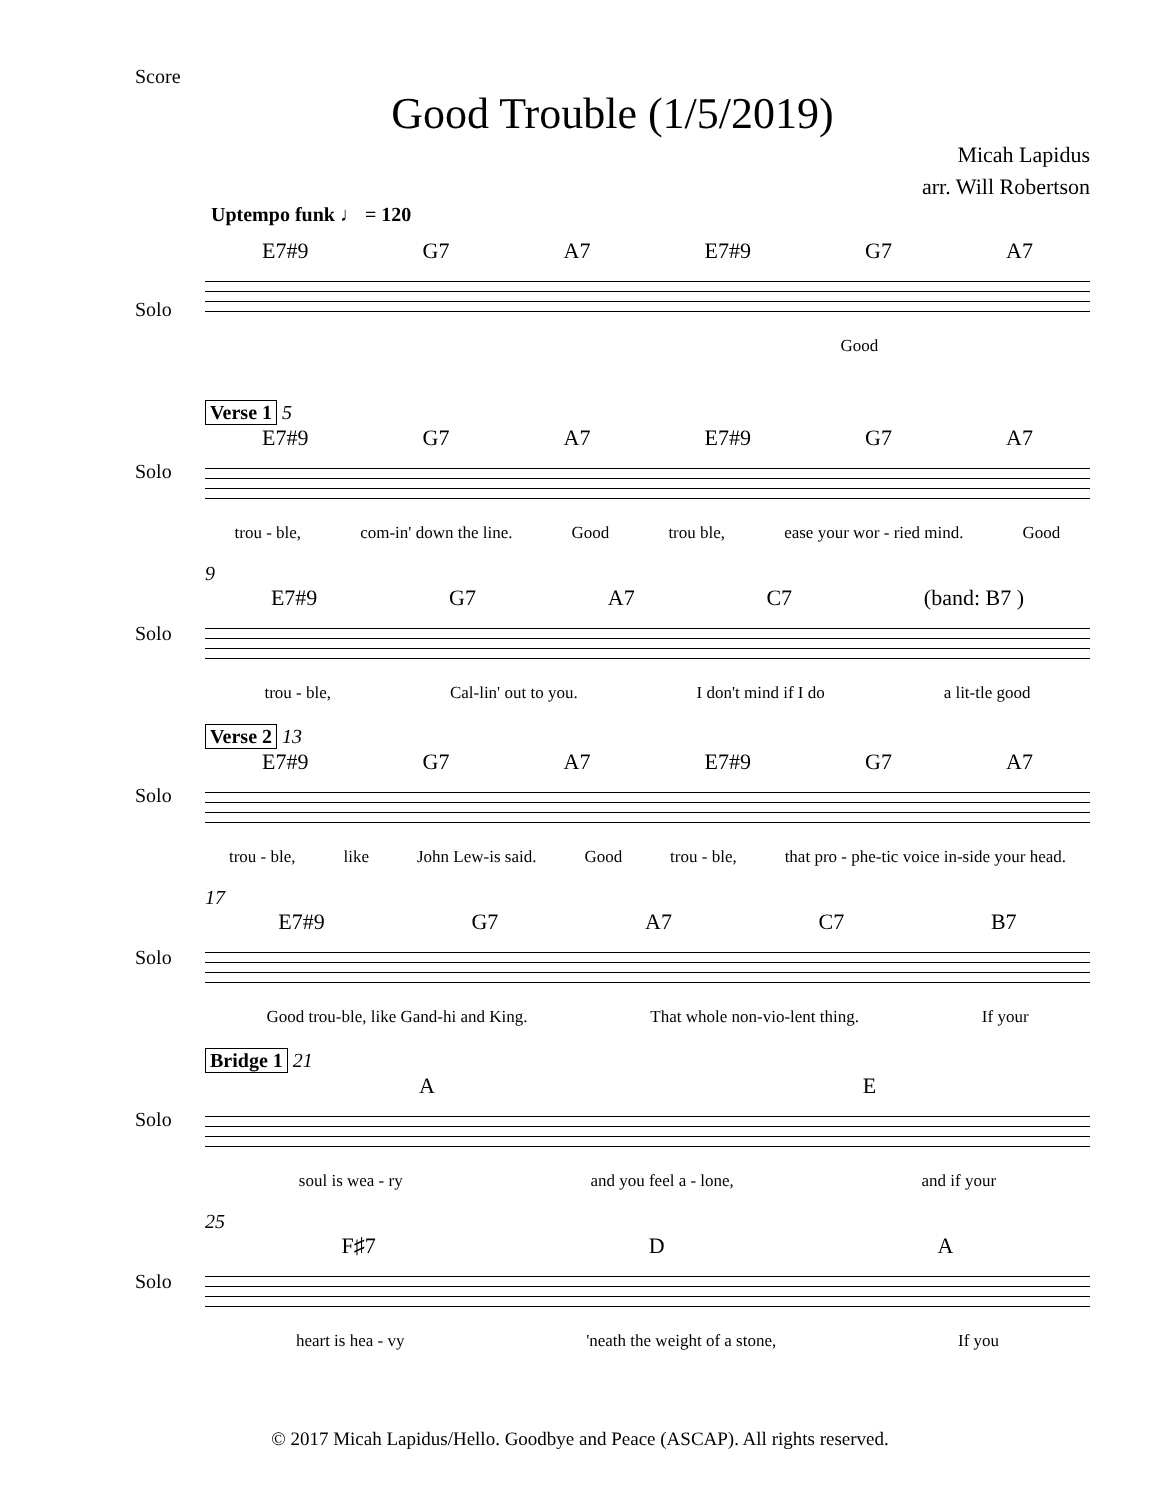Score
Good Trouble (1/5/2019)
Micah Lapidus
arr. Will Robertson
Uptempo funk ♩ = 120
Solo
E7#9 G7 A7 E7#9 G7 A7
Good
Solo
Verse 1 5
E7#9 G7 A7 E7#9 G7 A7
trou - ble, com-in' down the line. Good trou ble, ease your wor - ried mind. Good
Solo
9
E7#9 G7 A7 C7 (band: B7 )
trou - ble, Cal-lin' out to you. I don't mind if I do a lit-tle good
Solo
Verse 2 13
E7#9 G7 A7 E7#9 G7 A7
trou - ble, like John Lew-is said. Good trou - ble, that pro - phe-tic voice in-side your head.
Solo
17
E7#9 G7 A7 C7 B7
Good trou-ble, like Gand-hi and King. That whole non-vio-lent thing. If your
Solo
Bridge 1 21
A E
soul is wea - ry and you feel a - lone, and if your
Solo
25
F♯7 D A
heart is hea - vy 'neath the weight of a stone, If you
© 2017 Micah Lapidus/Hello. Goodbye and Peace (ASCAP). All rights reserved.